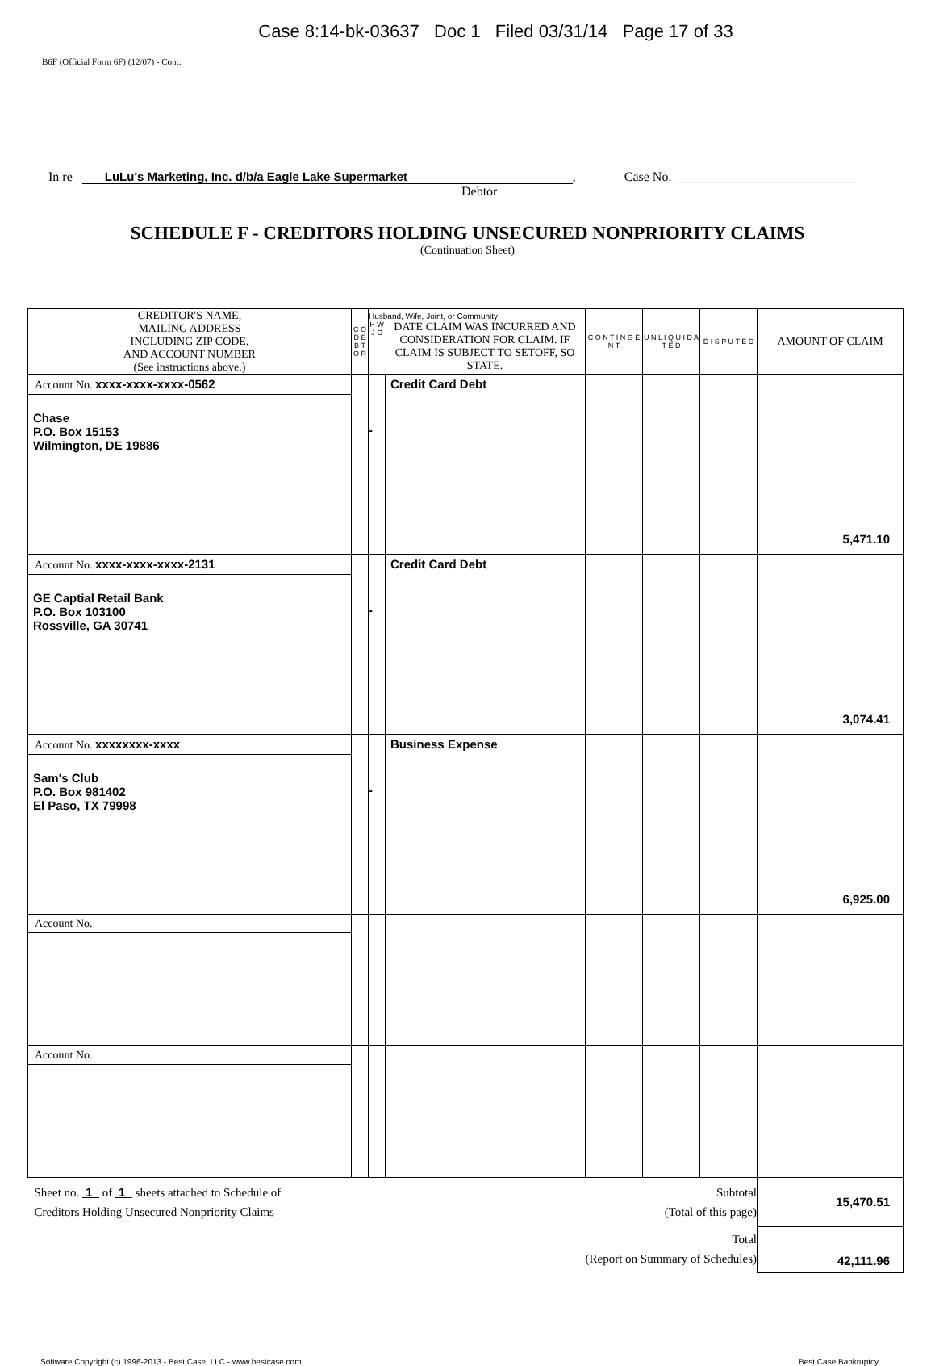Case 8:14-bk-03637 Doc 1 Filed 03/31/14 Page 17 of 33
B6F (Official Form 6F) (12/07) - Cont.
In re LuLu's Marketing, Inc. d/b/a Eagle Lake Supermarket, Case No. ____________________________
Debtor
SCHEDULE F - CREDITORS HOLDING UNSECURED NONPRIORITY CLAIMS
(Continuation Sheet)
| CREDITOR'S NAME, MAILING ADDRESS INCLUDING ZIP CODE, AND ACCOUNT NUMBER (See instructions above.) | C O D E B T O R | Husband, Wife, Joint, or Community H W J C DATE CLAIM WAS INCURRED AND CONSIDERATION FOR CLAIM. IF CLAIM IS SUBJECT TO SETOFF, SO STATE. | | C O N T I N G E N T | U N L I Q U I D A T E D | D I S P U T E D | AMOUNT OF CLAIM |
| --- | --- | --- | --- | --- | --- | --- | --- |
| Account No. xxxx-xxxx-xxxx-0562 Chase P.O. Box 15153 Wilmington, DE 19886 | | - | Credit Card Debt | | | | 5,471.10 |
| Account No. xxxx-xxxx-xxxx-2131 GE Captial Retail Bank P.O. Box 103100 Rossville, GA 30741 | | - | Credit Card Debt | | | | 3,074.41 |
| Account No. xxxxxxxx-xxxx Sam's Club P.O. Box 981402 El Paso, TX 79998 | | - | Business Expense | | | | 6,925.00 |
| Account No. | | | | | | | |
| Account No. | | | | | | | |
| Sheet no. 1 of 1 sheets attached to Schedule of Creditors Holding Unsecured Nonpriority Claims | | | | Subtotal (Total of this page) | | | 15,470.51 |
| | | | | Total (Report on Summary of Schedules) | | | 42,111.96 |
Software Copyright (c) 1996-2013 - Best Case, LLC - www.bestcase.com Best Case Bankruptcy